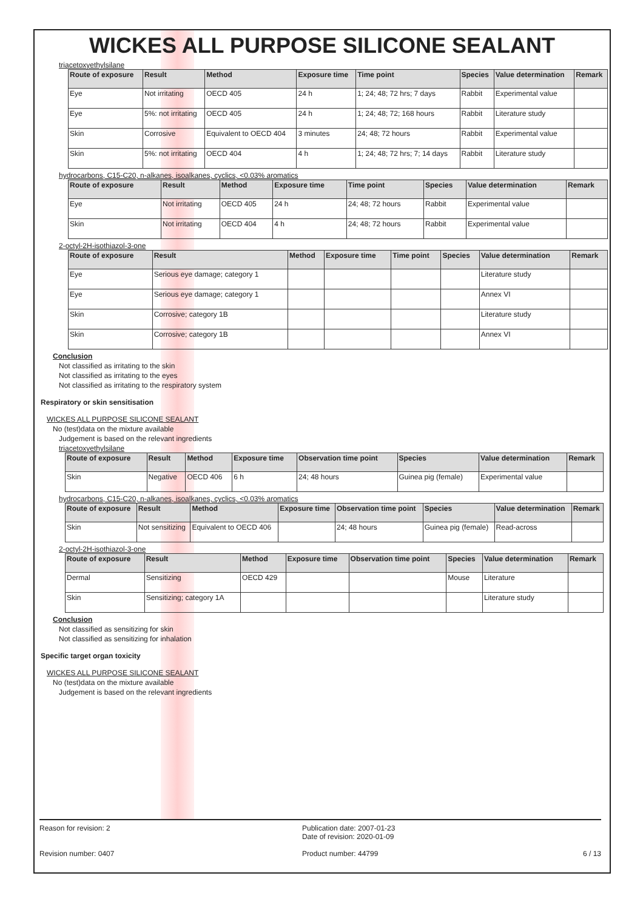WICKES ALL PURPOSE SILICONE SEALANT
triacetoxyethylsilane
| Route of exposure | Result | Method | Exposure time | Time point | Species | Value determination | Remark |
| --- | --- | --- | --- | --- | --- | --- | --- |
| Eye | Not irritating | OECD 405 | 24 h | 1; 24; 48; 72 hrs; 7 days | Rabbit | Experimental value | |
| Eye | 5%: not irritating | OECD 405 | 24 h | 1; 24; 48; 72; 168 hours | Rabbit | Literature study | |
| Skin | Corrosive | Equivalent to OECD 404 | 3 minutes | 24; 48; 72 hours | Rabbit | Experimental value | |
| Skin | 5%: not irritating | OECD 404 | 4 h | 1; 24; 48; 72 hrs; 7; 14 days | Rabbit | Literature study | |
hydrocarbons, C15-C20, n-alkanes, isoalkanes, cyclics, <0.03% aromatics
| Route of exposure | Result | Method | Exposure time | Time point | Species | Value determination | Remark |
| --- | --- | --- | --- | --- | --- | --- | --- |
| Eye | Not irritating | OECD 405 | 24 h | 24; 48; 72 hours | Rabbit | Experimental value | |
| Skin | Not irritating | OECD 404 | 4 h | 24; 48; 72 hours | Rabbit | Experimental value | |
2-octyl-2H-isothiazol-3-one
| Route of exposure | Result | Method | Exposure time | Time point | Species | Value determination | Remark |
| --- | --- | --- | --- | --- | --- | --- | --- |
| Eye | Serious eye damage; category 1 | | | | | Literature study | |
| Eye | Serious eye damage; category 1 | | | | | Annex VI | |
| Skin | Corrosive; category 1B | | | | | Literature study | |
| Skin | Corrosive; category 1B | | | | | Annex VI | |
Conclusion
Not classified as irritating to the skin
Not classified as irritating to the eyes
Not classified as irritating to the respiratory system
Respiratory or skin sensitisation
WICKES ALL PURPOSE SILICONE SEALANT
No (test)data on the mixture available
Judgement is based on the relevant ingredients
triacetoxyethylsilane
| Route of exposure | Result | Method | Exposure time | Observation time point | Species | Value determination | Remark |
| --- | --- | --- | --- | --- | --- | --- | --- |
| Skin | Negative | OECD 406 | 6 h | 24; 48 hours | Guinea pig (female) | Experimental value | |
hydrocarbons, C15-C20, n-alkanes, isoalkanes, cyclics, <0.03% aromatics
| Route of exposure | Result | Method | Exposure time | Observation time point | Species | Value determination | Remark |
| --- | --- | --- | --- | --- | --- | --- | --- |
| Skin | Not sensitizing | Equivalent to OECD 406 | | 24; 48 hours | Guinea pig (female) | Read-across | |
2-octyl-2H-isothiazol-3-one
| Route of exposure | Result | Method | Exposure time | Observation time point | Species | Value determination | Remark |
| --- | --- | --- | --- | --- | --- | --- | --- |
| Dermal | Sensitizing | OECD 429 | | | Mouse | Literature | |
| Skin | Sensitizing; category 1A | | | | | Literature study | |
Conclusion
Not classified as sensitizing for skin
Not classified as sensitizing for inhalation
Specific target organ toxicity
WICKES ALL PURPOSE SILICONE SEALANT
No (test)data on the mixture available
Judgement is based on the relevant ingredients
Reason for revision: 2
Revision number: 0407
Publication date: 2007-01-23
Date of revision: 2020-01-09
Product number: 44799
6 / 13